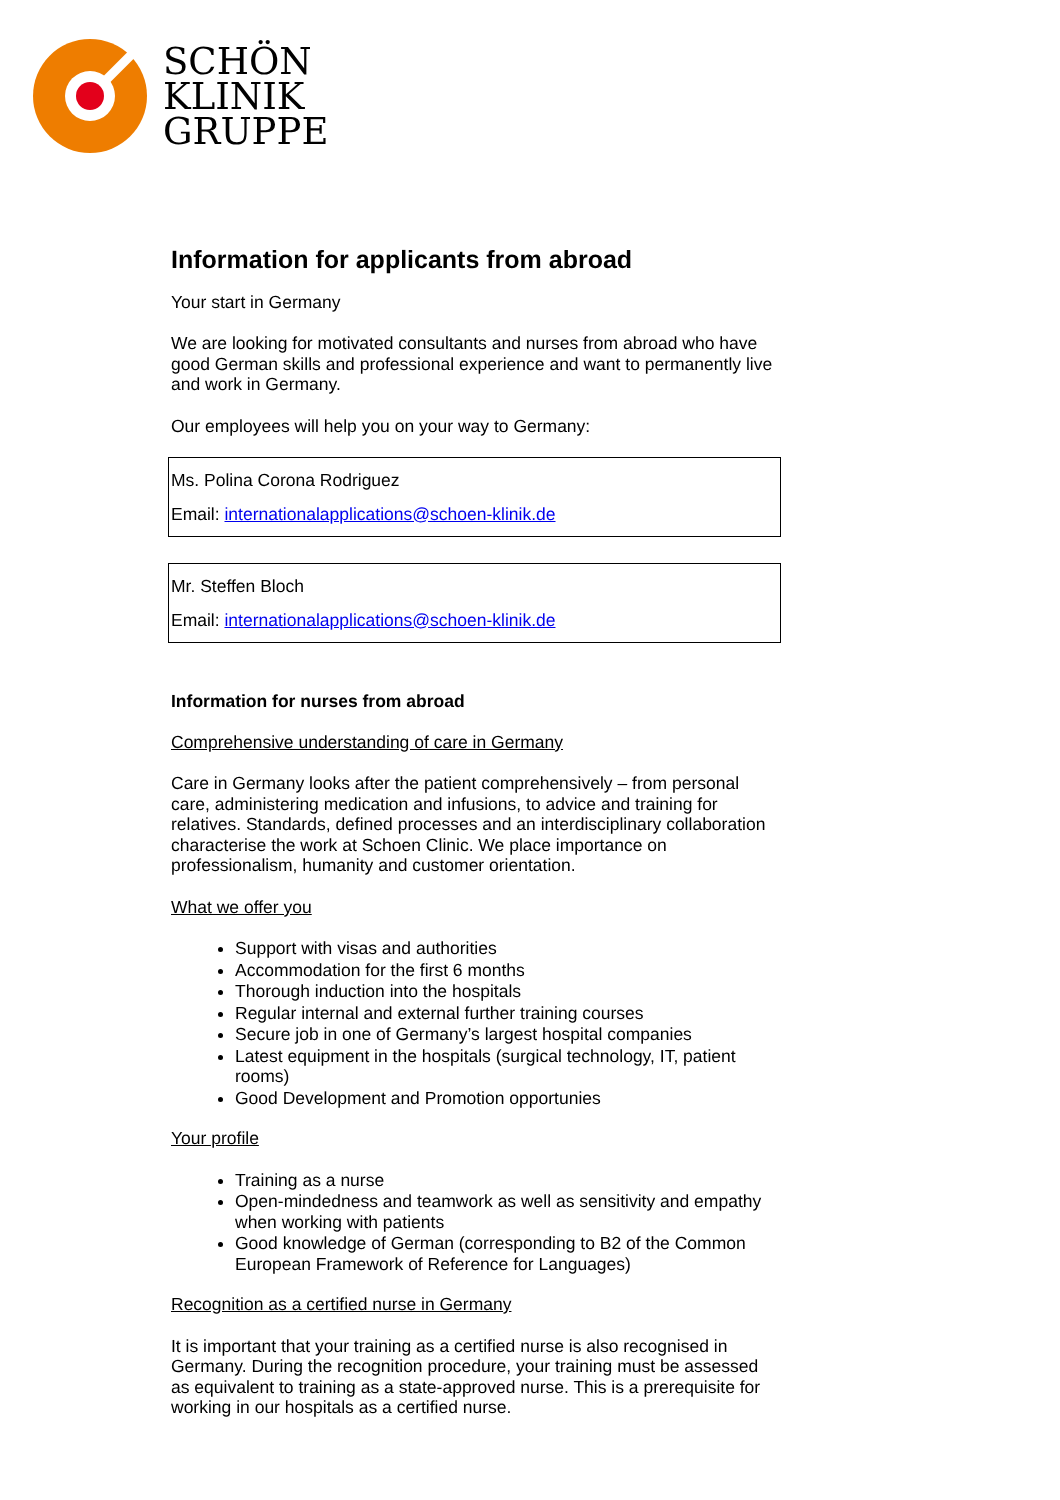SCHÖN
KLINIK
GRUPPE
Information for applicants from abroad
Your start in Germany
We are looking for motivated consultants and nurses from abroad who have good German skills and professional experience and want to permanently live and work in Germany.
Our employees will help you on your way to Germany:
Ms. Polina Corona Rodriguez
Email: internationalapplications@schoen-klinik.de
Mr. Steffen Bloch
Email: internationalapplications@schoen-klinik.de
Information for nurses from abroad
Comprehensive understanding of care in Germany
Care in Germany looks after the patient comprehensively – from personal care, administering medication and infusions, to advice and training for relatives. Standards, defined processes and an interdisciplinary collaboration characterise the work at Schoen Clinic. We place importance on professionalism, humanity and customer orientation.
What we offer you
Support with visas and authorities
Accommodation for the first 6 months
Thorough induction into the hospitals
Regular internal and external further training courses
Secure job in one of Germany’s largest hospital companies
Latest equipment in the hospitals (surgical technology, IT, patient rooms)
Good Development and Promotion opportunies
Your profile
Training as a nurse
Open-mindedness and teamwork as well as sensitivity and empathy when working with patients
Good knowledge of German (corresponding to B2 of the Common European Framework of Reference for Languages)
Recognition as a certified nurse in Germany
It is important that your training as a certified nurse is also recognised in Germany. During the recognition procedure, your training must be assessed as equivalent to training as a state-approved nurse. This is a prerequisite for working in our hospitals as a certified nurse.